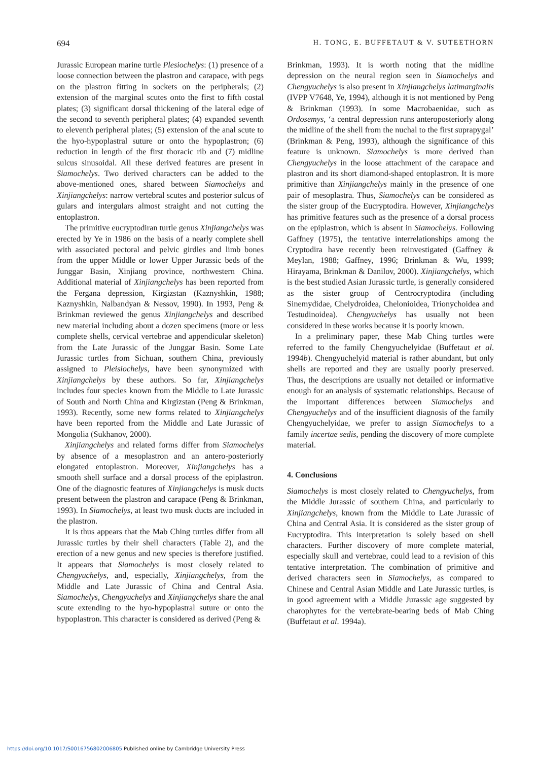694 H. TONG, E. BUFFETAUT & V. SUTEETHORN
Jurassic European marine turtle Plesiochelys: (1) presence of a loose connection between the plastron and carapace, with pegs on the plastron fitting in sockets on the peripherals; (2) extension of the marginal scutes onto the first to fifth costal plates; (3) significant dorsal thickening of the lateral edge of the second to seventh peripheral plates; (4) expanded seventh to eleventh peripheral plates; (5) extension of the anal scute to the hyo-hypoplastral suture or onto the hypoplastron; (6) reduction in length of the first thoracic rib and (7) midline sulcus sinusoidal. All these derived features are present in Siamochelys. Two derived characters can be added to the above-mentioned ones, shared between Siamochelys and Xinjiangchelys: narrow vertebral scutes and posterior sulcus of gulars and intergulars almost straight and not cutting the entoplastron.
The primitive eucryptodiran turtle genus Xinjiangchelys was erected by Ye in 1986 on the basis of a nearly complete shell with associated pectoral and pelvic girdles and limb bones from the upper Middle or lower Upper Jurassic beds of the Junggar Basin, Xinjiang province, northwestern China. Additional material of Xinjiangchelys has been reported from the Fergana depression, Kirgizstan (Kaznyshkin, 1988; Kaznyshkin, Nalbandyan & Nessov, 1990). In 1993, Peng & Brinkman reviewed the genus Xinjiangchelys and described new material including about a dozen specimens (more or less complete shells, cervical vertebrae and appendicular skeleton) from the Late Jurassic of the Junggar Basin. Some Late Jurassic turtles from Sichuan, southern China, previously assigned to Pleisiochelys, have been synonymized with Xinjiangchelys by these authors. So far, Xinjiangchelys includes four species known from the Middle to Late Jurassic of South and North China and Kirgizstan (Peng & Brinkman, 1993). Recently, some new forms related to Xinjiangchelys have been reported from the Middle and Late Jurassic of Mongolia (Sukhanov, 2000).
Xinjiangchelys and related forms differ from Siamochelys by absence of a mesoplastron and an antero-posteriorly elongated entoplastron. Moreover, Xinjiangchelys has a smooth shell surface and a dorsal process of the epiplastron. One of the diagnostic features of Xinjiangchelys is musk ducts present between the plastron and carapace (Peng & Brinkman, 1993). In Siamochelys, at least two musk ducts are included in the plastron.
It is thus appears that the Mab Ching turtles differ from all Jurassic turtles by their shell characters (Table 2), and the erection of a new genus and new species is therefore justified. It appears that Siamochelys is most closely related to Chengyuchelys, and, especially, Xinjiangchelys, from the Middle and Late Jurassic of China and Central Asia. Siamochelys, Chengyuchelys and Xinjiangchelys share the anal scute extending to the hyo-hypoplastral suture or onto the hypoplastron. This character is considered as derived (Peng &
Brinkman, 1993). It is worth noting that the midline depression on the neural region seen in Siamochelys and Chengyuchelys is also present in Xinjiangchelys latimarginalis (IVPP V7648, Ye, 1994), although it is not mentioned by Peng & Brinkman (1993). In some Macrobaenidae, such as Ordosemys, ‘a central depression runs anteroposteriorly along the midline of the shell from the nuchal to the first suprapygal’ (Brinkman & Peng, 1993), although the significance of this feature is unknown. Siamochelys is more derived than Chengyuchelys in the loose attachment of the carapace and plastron and its short diamond-shaped entoplastron. It is more primitive than Xinjiangchelys mainly in the presence of one pair of mesoplastra. Thus, Siamochelys can be considered as the sister group of the Eucryptodira. However, Xinjiangchelys has primitive features such as the presence of a dorsal process on the epiplastron, which is absent in Siamochelys. Following Gaffney (1975), the tentative interrelationships among the Cryptodira have recently been reinvestigated (Gaffney & Meylan, 1988; Gaffney, 1996; Brinkman & Wu, 1999; Hirayama, Brinkman & Danilov, 2000). Xinjiangchelys, which is the best studied Asian Jurassic turtle, is generally considered as the sister group of Centrocryptodira (including Sinemydidae, Chelydroidea, Chelonioidea, Trionychoidea and Testudinoidea). Chengyuchelys has usually not been considered in these works because it is poorly known.
In a preliminary paper, these Mab Ching turtles were referred to the family Chengyuchelyidae (Buffetaut et al. 1994b). Chengyuchelyid material is rather abundant, but only shells are reported and they are usually poorly preserved. Thus, the descriptions are usually not detailed or informative enough for an analysis of systematic relationships. Because of the important differences between Siamochelys and Chengyuchelys and of the insufficient diagnosis of the family Chengyuchelyidae, we prefer to assign Siamochelys to a family incertae sedis, pending the discovery of more complete material.
4. Conclusions
Siamochelys is most closely related to Chengyuchelys, from the Middle Jurassic of southern China, and particularly to Xinjiangchelys, known from the Middle to Late Jurassic of China and Central Asia. It is considered as the sister group of Eucryptodira. This interpretation is solely based on shell characters. Further discovery of more complete material, especially skull and vertebrae, could lead to a revision of this tentative interpretation. The combination of primitive and derived characters seen in Siamochelys, as compared to Chinese and Central Asian Middle and Late Jurassic turtles, is in good agreement with a Middle Jurassic age suggested by charophytes for the vertebrate-bearing beds of Mab Ching (Buffetaut et al. 1994a).
https://doi.org/10.1017/S0016756802006805 Published online by Cambridge University Press